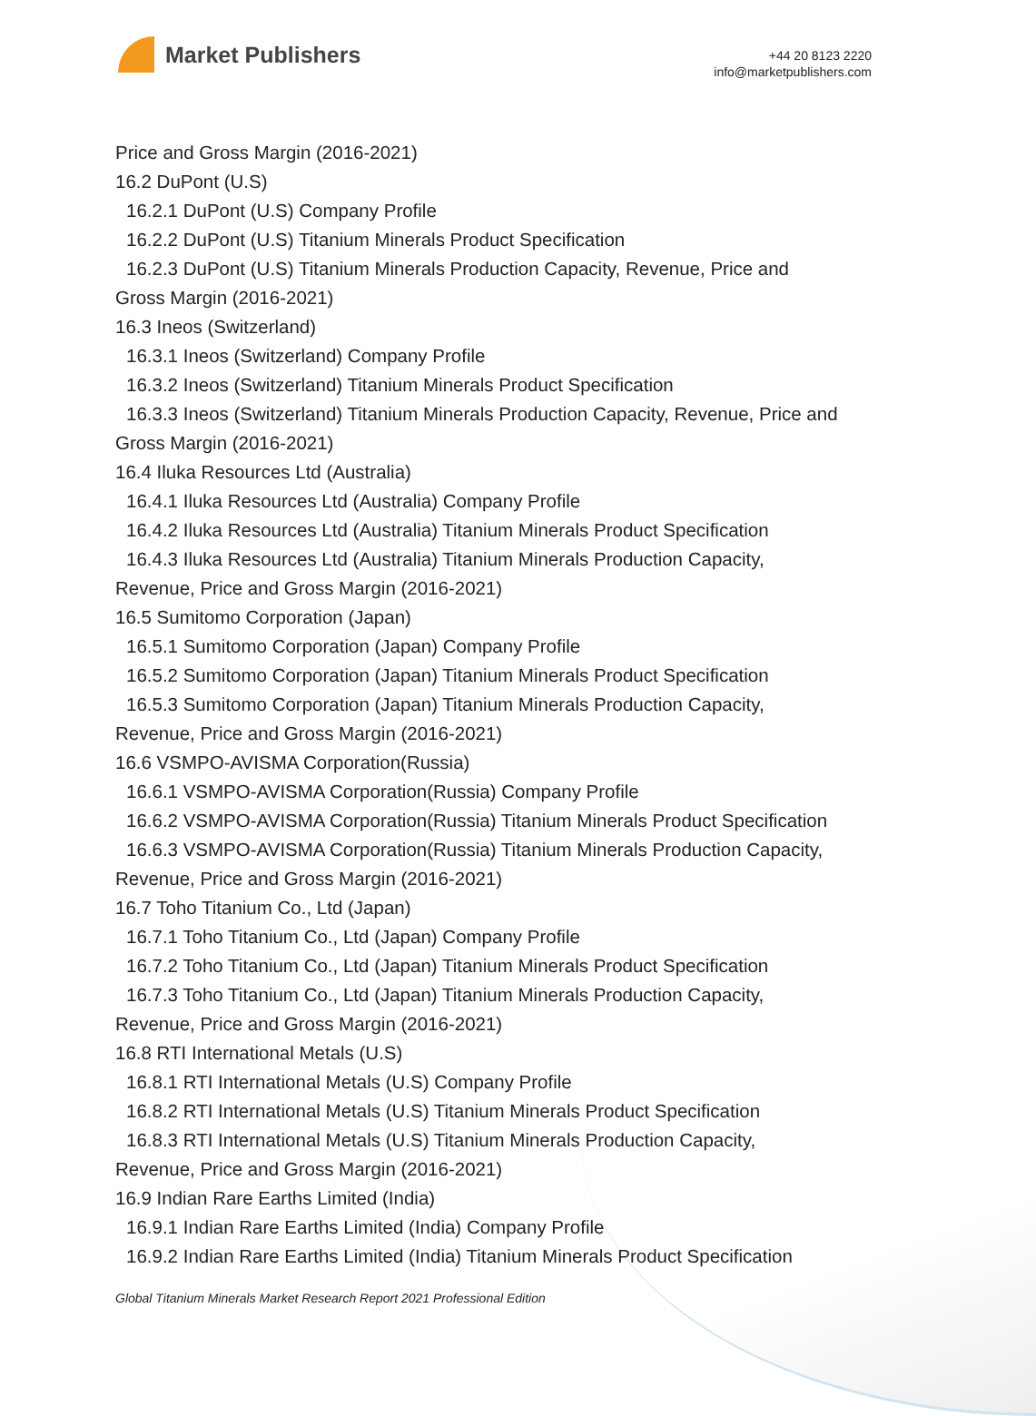Market Publishers
+44 20 8123 2220
info@marketpublishers.com
Price and Gross Margin (2016-2021)
16.2 DuPont (U.S)
16.2.1 DuPont (U.S) Company Profile
16.2.2 DuPont (U.S) Titanium Minerals Product Specification
16.2.3 DuPont (U.S) Titanium Minerals Production Capacity, Revenue, Price and
Gross Margin (2016-2021)
16.3 Ineos (Switzerland)
16.3.1 Ineos (Switzerland) Company Profile
16.3.2 Ineos (Switzerland) Titanium Minerals Product Specification
16.3.3 Ineos (Switzerland) Titanium Minerals Production Capacity, Revenue, Price and
Gross Margin (2016-2021)
16.4 Iluka Resources Ltd (Australia)
16.4.1 Iluka Resources Ltd (Australia) Company Profile
16.4.2 Iluka Resources Ltd (Australia) Titanium Minerals Product Specification
16.4.3 Iluka Resources Ltd (Australia) Titanium Minerals Production Capacity,
Revenue, Price and Gross Margin (2016-2021)
16.5 Sumitomo Corporation (Japan)
16.5.1 Sumitomo Corporation (Japan) Company Profile
16.5.2 Sumitomo Corporation (Japan) Titanium Minerals Product Specification
16.5.3 Sumitomo Corporation (Japan) Titanium Minerals Production Capacity,
Revenue, Price and Gross Margin (2016-2021)
16.6 VSMPO-AVISMA Corporation(Russia)
16.6.1 VSMPO-AVISMA Corporation(Russia) Company Profile
16.6.2 VSMPO-AVISMA Corporation(Russia) Titanium Minerals Product Specification
16.6.3 VSMPO-AVISMA Corporation(Russia) Titanium Minerals Production Capacity,
Revenue, Price and Gross Margin (2016-2021)
16.7 Toho Titanium Co., Ltd (Japan)
16.7.1 Toho Titanium Co., Ltd (Japan) Company Profile
16.7.2 Toho Titanium Co., Ltd (Japan) Titanium Minerals Product Specification
16.7.3 Toho Titanium Co., Ltd (Japan) Titanium Minerals Production Capacity,
Revenue, Price and Gross Margin (2016-2021)
16.8 RTI International Metals (U.S)
16.8.1 RTI International Metals (U.S) Company Profile
16.8.2 RTI International Metals (U.S) Titanium Minerals Product Specification
16.8.3 RTI International Metals (U.S) Titanium Minerals Production Capacity,
Revenue, Price and Gross Margin (2016-2021)
16.9 Indian Rare Earths Limited (India)
16.9.1 Indian Rare Earths Limited (India) Company Profile
16.9.2 Indian Rare Earths Limited (India) Titanium Minerals Product Specification
Global Titanium Minerals Market Research Report 2021 Professional Edition